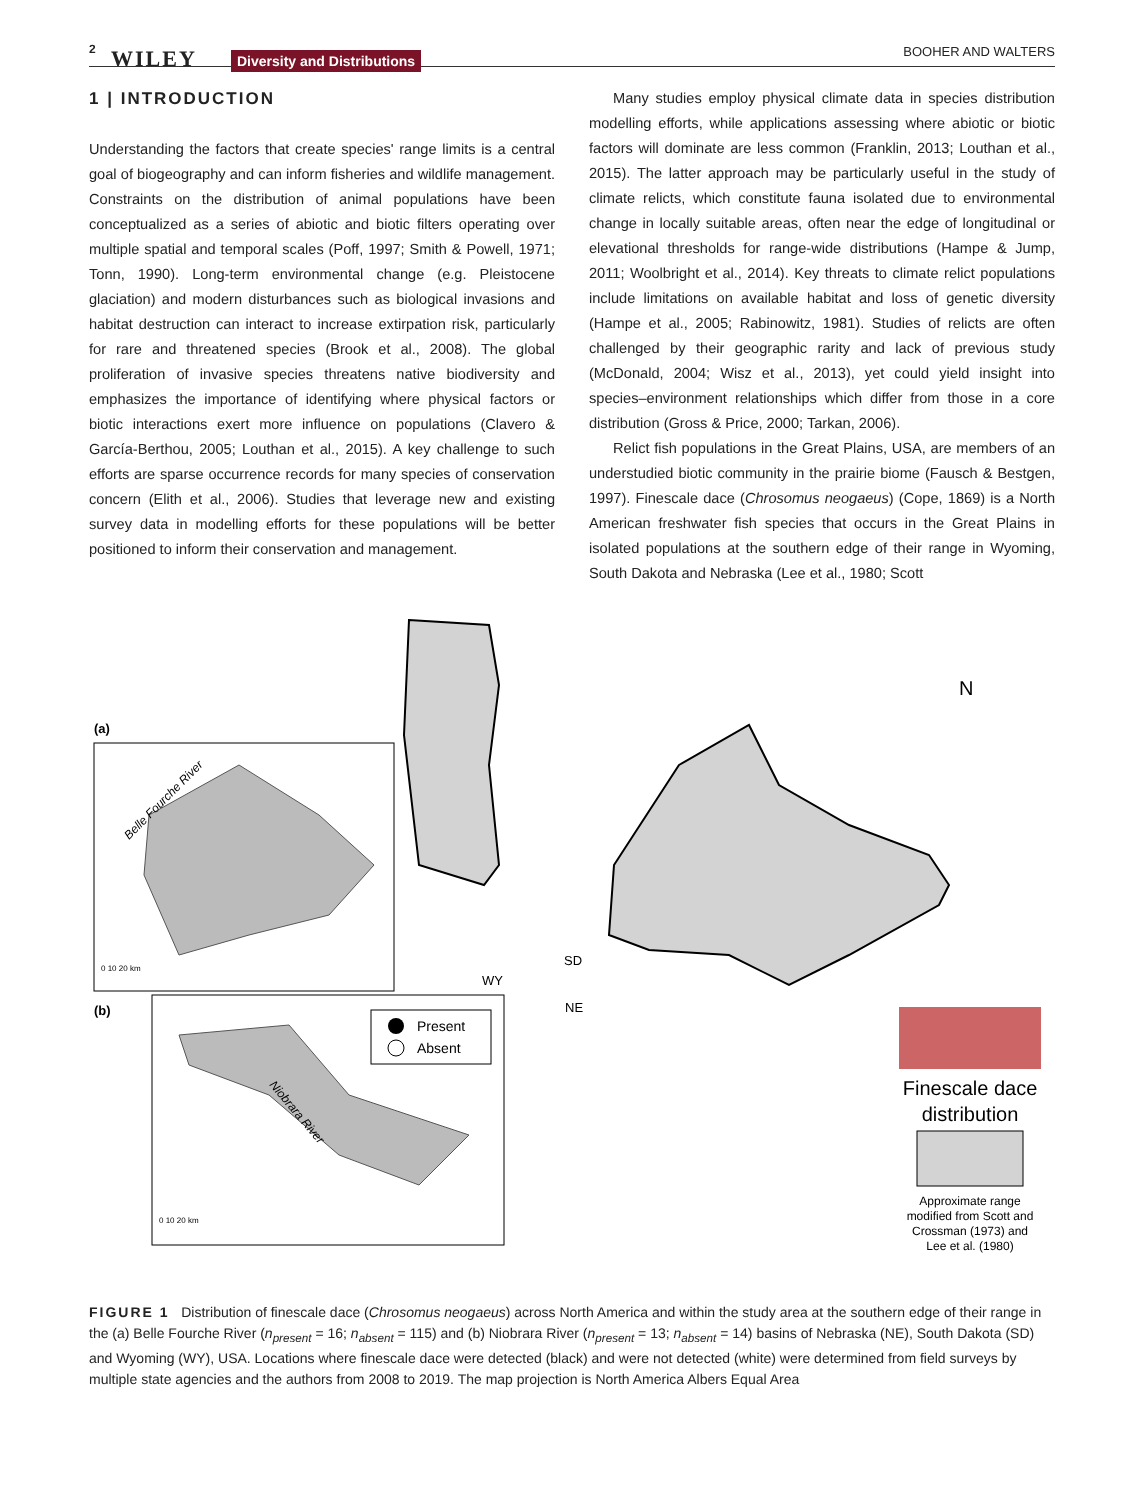2 WILEY Diversity and Distributions BOOHER AND WALTERS
1 | INTRODUCTION
Understanding the factors that create species' range limits is a central goal of biogeography and can inform fisheries and wildlife management. Constraints on the distribution of animal populations have been conceptualized as a series of abiotic and biotic filters operating over multiple spatial and temporal scales (Poff, 1997; Smith & Powell, 1971; Tonn, 1990). Long-term environmental change (e.g. Pleistocene glaciation) and modern disturbances such as biological invasions and habitat destruction can interact to increase extirpation risk, particularly for rare and threatened species (Brook et al., 2008). The global proliferation of invasive species threatens native biodiversity and emphasizes the importance of identifying where physical factors or biotic interactions exert more influence on populations (Clavero & García-Berthou, 2005; Louthan et al., 2015). A key challenge to such efforts are sparse occurrence records for many species of conservation concern (Elith et al., 2006). Studies that leverage new and existing survey data in modelling efforts for these populations will be better positioned to inform their conservation and management.
Many studies employ physical climate data in species distribution modelling efforts, while applications assessing where abiotic or biotic factors will dominate are less common (Franklin, 2013; Louthan et al., 2015). The latter approach may be particularly useful in the study of climate relicts, which constitute fauna isolated due to environmental change in locally suitable areas, often near the edge of longitudinal or elevational thresholds for range-wide distributions (Hampe & Jump, 2011; Woolbright et al., 2014). Key threats to climate relict populations include limitations on available habitat and loss of genetic diversity (Hampe et al., 2005; Rabinowitz, 1981). Studies of relicts are often challenged by their geographic rarity and lack of previous study (McDonald, 2004; Wisz et al., 2013), yet could yield insight into species–environment relationships which differ from those in a core distribution (Gross & Price, 2000; Tarkan, 2006).
Relict fish populations in the Great Plains, USA, are members of an understudied biotic community in the prairie biome (Fausch & Bestgen, 1997). Finescale dace (Chrosomus neogaeus) (Cope, 1869) is a North American freshwater fish species that occurs in the Great Plains in isolated populations at the southern edge of their range in Wyoming, South Dakota and Nebraska (Lee et al., 1980; Scott
N
(a)
Belle Fourche River
0 10 20 km
(b)
Niobrara River
0 10 20 km
Present
Absent
SD
WY
NE
Finescale dace
distribution
Approximate range
modified from Scott and
Crossman (1973) and
Lee et al. (1980)
FIGURE 1 Distribution of finescale dace (Chrosomus neogaeus) across North America and within the study area at the southern edge of their range in the (a) Belle Fourche River (n<sub>present</sub> = 16; n<sub>absent</sub> = 115) and (b) Niobrara River (n<sub>present</sub> = 13; n<sub>absent</sub> = 14) basins of Nebraska (NE), South Dakota (SD) and Wyoming (WY), USA. Locations where finescale dace were detected (black) and were not detected (white) were determined from field surveys by multiple state agencies and the authors from 2008 to 2019. The map projection is North America Albers Equal Area